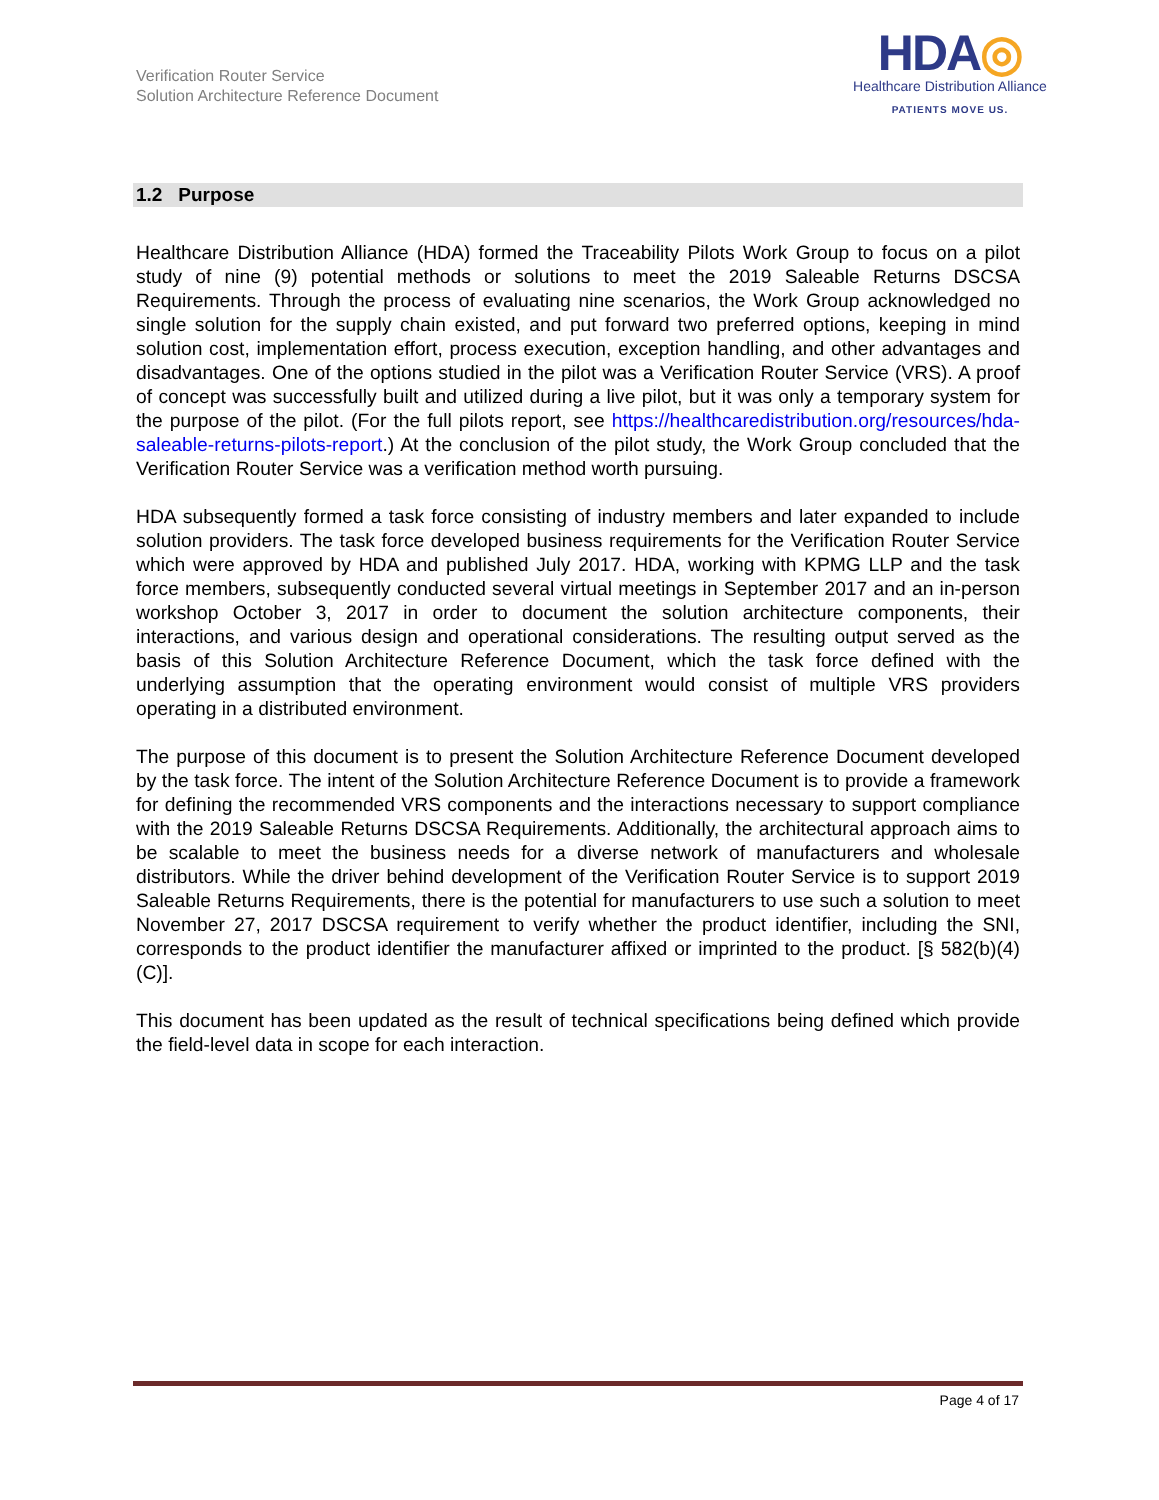Verification Router Service
Solution Architecture Reference Document
HDA◎
Healthcare Distribution Alliance
PATIENTS MOVE US.
1.2 Purpose
Healthcare Distribution Alliance (HDA) formed the Traceability Pilots Work Group to focus on a pilot study of nine (9) potential methods or solutions to meet the 2019 Saleable Returns DSCSA Requirements. Through the process of evaluating nine scenarios, the Work Group acknowledged no single solution for the supply chain existed, and put forward two preferred options, keeping in mind solution cost, implementation effort, process execution, exception handling, and other advantages and disadvantages. One of the options studied in the pilot was a Verification Router Service (VRS). A proof of concept was successfully built and utilized during a live pilot, but it was only a temporary system for the purpose of the pilot. (For the full pilots report, see https://healthcaredistribution.org/resources/hda-saleable-returns-pilots-report.) At the conclusion of the pilot study, the Work Group concluded that the Verification Router Service was a verification method worth pursuing.
HDA subsequently formed a task force consisting of industry members and later expanded to include solution providers. The task force developed business requirements for the Verification Router Service which were approved by HDA and published July 2017. HDA, working with KPMG LLP and the task force members, subsequently conducted several virtual meetings in September 2017 and an in-person workshop October 3, 2017 in order to document the solution architecture components, their interactions, and various design and operational considerations. The resulting output served as the basis of this Solution Architecture Reference Document, which the task force defined with the underlying assumption that the operating environment would consist of multiple VRS providers operating in a distributed environment.
The purpose of this document is to present the Solution Architecture Reference Document developed by the task force. The intent of the Solution Architecture Reference Document is to provide a framework for defining the recommended VRS components and the interactions necessary to support compliance with the 2019 Saleable Returns DSCSA Requirements. Additionally, the architectural approach aims to be scalable to meet the business needs for a diverse network of manufacturers and wholesale distributors. While the driver behind development of the Verification Router Service is to support 2019 Saleable Returns Requirements, there is the potential for manufacturers to use such a solution to meet November 27, 2017 DSCSA requirement to verify whether the product identifier, including the SNI, corresponds to the product identifier the manufacturer affixed or imprinted to the product. [§ 582(b)(4)(C)].
This document has been updated as the result of technical specifications being defined which provide the field-level data in scope for each interaction.
Page 4 of 17